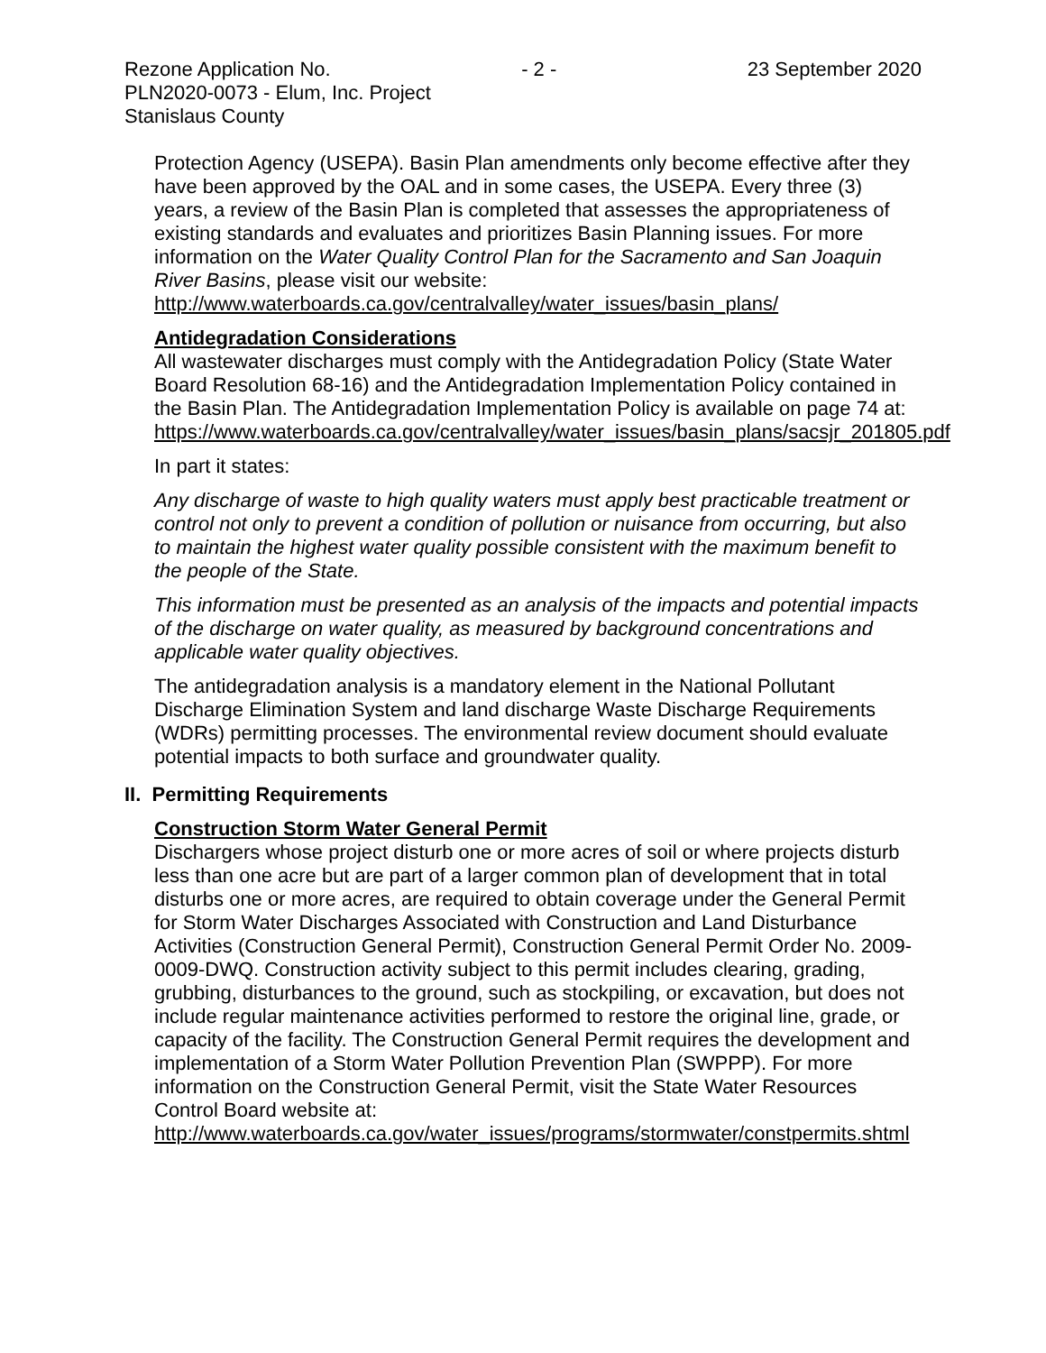Rezone Application No. - 2 - 23 September 2020
PLN2020-0073 - Elum, Inc. Project
Stanislaus County
Protection Agency (USEPA). Basin Plan amendments only become effective after they have been approved by the OAL and in some cases, the USEPA. Every three (3) years, a review of the Basin Plan is completed that assesses the appropriateness of existing standards and evaluates and prioritizes Basin Planning issues. For more information on the Water Quality Control Plan for the Sacramento and San Joaquin River Basins, please visit our website:
http://www.waterboards.ca.gov/centralvalley/water_issues/basin_plans/
Antidegradation Considerations
All wastewater discharges must comply with the Antidegradation Policy (State Water Board Resolution 68-16) and the Antidegradation Implementation Policy contained in the Basin Plan. The Antidegradation Implementation Policy is available on page 74 at:
https://www.waterboards.ca.gov/centralvalley/water_issues/basin_plans/sacsjr_201805.pdf
In part it states:
Any discharge of waste to high quality waters must apply best practicable treatment or control not only to prevent a condition of pollution or nuisance from occurring, but also to maintain the highest water quality possible consistent with the maximum benefit to the people of the State.
This information must be presented as an analysis of the impacts and potential impacts of the discharge on water quality, as measured by background concentrations and applicable water quality objectives.
The antidegradation analysis is a mandatory element in the National Pollutant Discharge Elimination System and land discharge Waste Discharge Requirements (WDRs) permitting processes. The environmental review document should evaluate potential impacts to both surface and groundwater quality.
II. Permitting Requirements
Construction Storm Water General Permit
Dischargers whose project disturb one or more acres of soil or where projects disturb less than one acre but are part of a larger common plan of development that in total disturbs one or more acres, are required to obtain coverage under the General Permit for Storm Water Discharges Associated with Construction and Land Disturbance Activities (Construction General Permit), Construction General Permit Order No. 2009-0009-DWQ. Construction activity subject to this permit includes clearing, grading, grubbing, disturbances to the ground, such as stockpiling, or excavation, but does not include regular maintenance activities performed to restore the original line, grade, or capacity of the facility. The Construction General Permit requires the development and implementation of a Storm Water Pollution Prevention Plan (SWPPP). For more information on the Construction General Permit, visit the State Water Resources Control Board website at:
http://www.waterboards.ca.gov/water_issues/programs/stormwater/constpermits.shtml